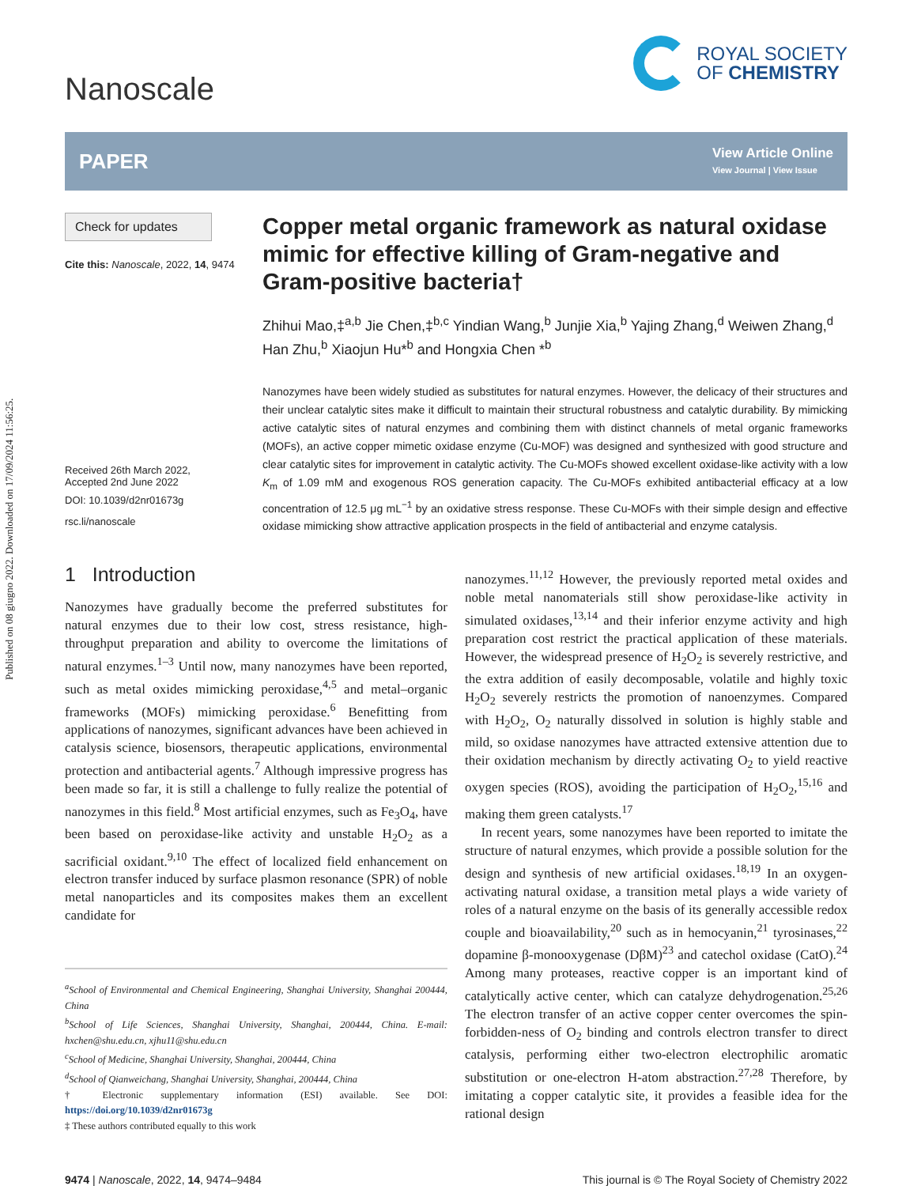Published on 08 giugno 2022. Downloaded on 17/09/2024 11:56:25.
Nanoscale
ROYAL SOCIETY
OF CHEMISTRY
PAPER
View Article Online
View Journal | View Issue
Check for updates
Cite this: Nanoscale, 2022, 14, 9474
Received 26th March 2022,
Accepted 2nd June 2022
DOI: 10.1039/d2nr01673g
rsc.li/nanoscale
Copper metal organic framework as natural oxidase mimic for effective killing of Gram-negative and Gram-positive bacteria†
Zhihui Mao,‡<sup>a,b</sup> Jie Chen,‡<sup>b,c</sup> Yindian Wang,<sup>b</sup> Junjie Xia,<sup>b</sup> Yajing Zhang,<sup>d</sup> Weiwen Zhang,<sup>d</sup> Han Zhu,<sup>b</sup> Xiaojun Hu*<sup>b</sup> and Hongxia Chen *<sup>b</sup>
Nanozymes have been widely studied as substitutes for natural enzymes. However, the delicacy of their structures and their unclear catalytic sites make it difficult to maintain their structural robustness and catalytic durability. By mimicking active catalytic sites of natural enzymes and combining them with distinct channels of metal organic frameworks (MOFs), an active copper mimetic oxidase enzyme (Cu-MOF) was designed and synthesized with good structure and clear catalytic sites for improvement in catalytic activity. The Cu-MOFs showed excellent oxidase-like activity with a low K<sub>m</sub> of 1.09 mM and exogenous ROS generation capacity. The Cu-MOFs exhibited antibacterial efficacy at a low concentration of 12.5 μg mL<sup>−1</sup> by an oxidative stress response. These Cu-MOFs with their simple design and effective oxidase mimicking show attractive application prospects in the field of antibacterial and enzyme catalysis.
1 Introduction
Nanozymes have gradually become the preferred substitutes for natural enzymes due to their low cost, stress resistance, high-throughput preparation and ability to overcome the limitations of natural enzymes.<sup>1–3</sup> Until now, many nanozymes have been reported, such as metal oxides mimicking peroxidase,<sup>4,5</sup> and metal–organic frameworks (MOFs) mimicking peroxidase.<sup>6</sup> Benefitting from applications of nanozymes, significant advances have been achieved in catalysis science, biosensors, therapeutic applications, environmental protection and antibacterial agents.<sup>7</sup> Although impressive progress has been made so far, it is still a challenge to fully realize the potential of nanozymes in this field.<sup>8</sup> Most artificial enzymes, such as Fe<sub>3</sub>O<sub>4</sub>, have been based on peroxidase-like activity and unstable H<sub>2</sub>O<sub>2</sub> as a sacrificial oxidant.<sup>9,10</sup> The effect of localized field enhancement on electron transfer induced by surface plasmon resonance (SPR) of noble metal nanoparticles and its composites makes them an excellent candidate for
<sup>a</sup> School of Environmental and Chemical Engineering, Shanghai University, Shanghai 200444, China
<sup>b</sup> School of Life Sciences, Shanghai University, Shanghai, 200444, China. E-mail: hxchen@shu.edu.cn, xjhu11@shu.edu.cn
<sup>c</sup> School of Medicine, Shanghai University, Shanghai, 200444, China
<sup>d</sup> School of Qianweichang, Shanghai University, Shanghai, 200444, China
† Electronic supplementary information (ESI) available. See DOI: https://doi.org/10.1039/d2nr01673g
‡ These authors contributed equally to this work
nanozymes.<sup>11,12</sup> However, the previously reported metal oxides and noble metal nanomaterials still show peroxidase-like activity in simulated oxidases,<sup>13,14</sup> and their inferior enzyme activity and high preparation cost restrict the practical application of these materials. However, the widespread presence of H<sub>2</sub>O<sub>2</sub> is severely restrictive, and the extra addition of easily decomposable, volatile and highly toxic H<sub>2</sub>O<sub>2</sub> severely restricts the promotion of nanoenzymes. Compared with H<sub>2</sub>O<sub>2</sub>, O<sub>2</sub> naturally dissolved in solution is highly stable and mild, so oxidase nanozymes have attracted extensive attention due to their oxidation mechanism by directly activating O<sub>2</sub> to yield reactive oxygen species (ROS), avoiding the participation of H<sub>2</sub>O<sub>2</sub>,<sup>15,16</sup> and making them green catalysts.<sup>17</sup>
In recent years, some nanozymes have been reported to imitate the structure of natural enzymes, which provide a possible solution for the design and synthesis of new artificial oxidases.<sup>18,19</sup> In an oxygen-activating natural oxidase, a transition metal plays a wide variety of roles of a natural enzyme on the basis of its generally accessible redox couple and bioavailability,<sup>20</sup> such as in hemocyanin,<sup>21</sup> tyrosinases,<sup>22</sup> dopamine β-monooxygenase (DβM)<sup>23</sup> and catechol oxidase (CatO).<sup>24</sup> Among many proteases, reactive copper is an important kind of catalytically active center, which can catalyze dehydrogenation.<sup>25,26</sup> The electron transfer of an active copper center overcomes the spin-forbidden-ness of O<sub>2</sub> binding and controls electron transfer to direct catalysis, performing either two-electron electrophilic aromatic substitution or one-electron H-atom abstraction.<sup>27,28</sup> Therefore, by imitating a copper catalytic site, it provides a feasible idea for the rational design
9474 | Nanoscale, 2022, 14, 9474–9484 This journal is © The Royal Society of Chemistry 2022